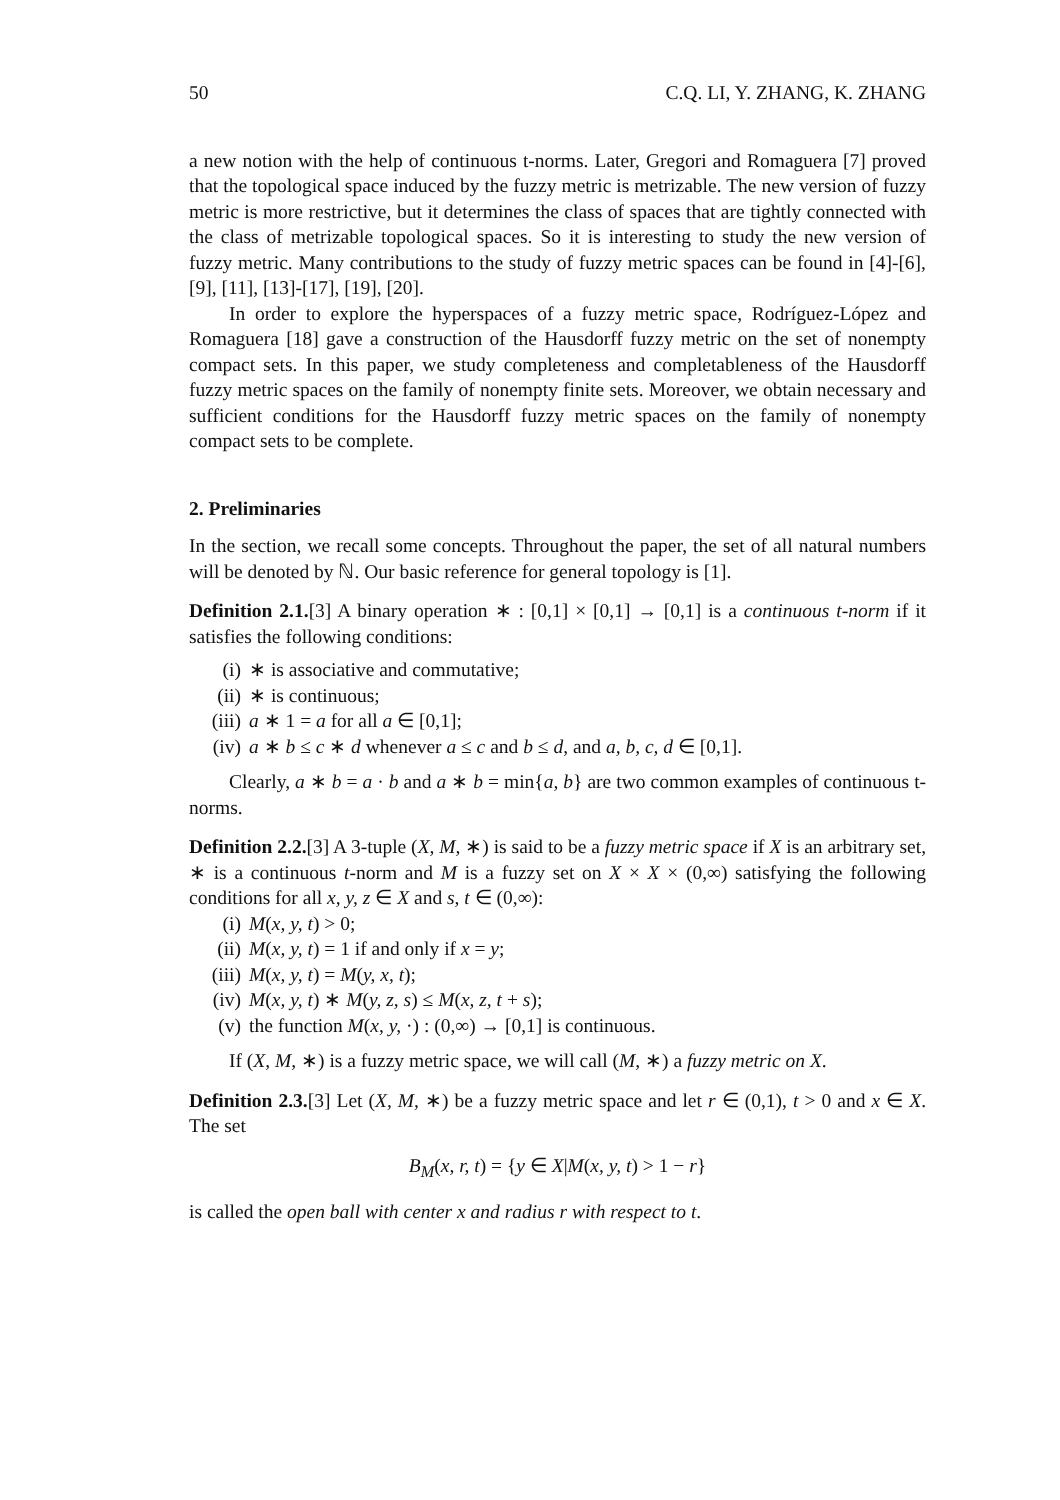50 C.Q. LI, Y. ZHANG, K. ZHANG
a new notion with the help of continuous t-norms. Later, Gregori and Romaguera [7] proved that the topological space induced by the fuzzy metric is metrizable. The new version of fuzzy metric is more restrictive, but it determines the class of spaces that are tightly connected with the class of metrizable topological spaces. So it is interesting to study the new version of fuzzy metric. Many contributions to the study of fuzzy metric spaces can be found in [4]-[6], [9], [11], [13]-[17], [19], [20].
In order to explore the hyperspaces of a fuzzy metric space, Rodríguez-López and Romaguera [18] gave a construction of the Hausdorff fuzzy metric on the set of nonempty compact sets. In this paper, we study completeness and completableness of the Hausdorff fuzzy metric spaces on the family of nonempty finite sets. Moreover, we obtain necessary and sufficient conditions for the Hausdorff fuzzy metric spaces on the family of nonempty compact sets to be complete.
2. Preliminaries
In the section, we recall some concepts. Throughout the paper, the set of all natural numbers will be denoted by ℕ. Our basic reference for general topology is [1].
Definition 2.1.[3] A binary operation ∗ : [0,1] × [0,1] → [0,1] is a continuous t-norm if it satisfies the following conditions:
(i) ∗ is associative and commutative;
(ii) ∗ is continuous;
(iii) a ∗ 1 = a for all a ∈ [0,1];
(iv) a ∗ b ≤ c ∗ d whenever a ≤ c and b ≤ d, and a, b, c, d ∈ [0,1].
Clearly, a ∗ b = a · b and a ∗ b = min{a, b} are two common examples of continuous t-norms.
Definition 2.2.[3] A 3-tuple (X, M, ∗) is said to be a fuzzy metric space if X is an arbitrary set, ∗ is a continuous t-norm and M is a fuzzy set on X × X × (0,∞) satisfying the following conditions for all x, y, z ∈ X and s, t ∈ (0,∞):
(i) M(x, y, t) > 0;
(ii) M(x, y, t) = 1 if and only if x = y;
(iii) M(x, y, t) = M(y, x, t);
(iv) M(x, y, t) ∗ M(y, z, s) ≤ M(x, z, t + s);
(v) the function M(x, y, ·) : (0,∞) → [0,1] is continuous.
If (X, M, ∗) is a fuzzy metric space, we will call (M, ∗) a fuzzy metric on X.
Definition 2.3.[3] Let (X, M, ∗) be a fuzzy metric space and let r ∈ (0,1), t > 0 and x ∈ X. The set
B<sub>M</sub>(x, r, t) = {y ∈ X|M(x, y, t) > 1 − r}
is called the open ball with center x and radius r with respect to t.